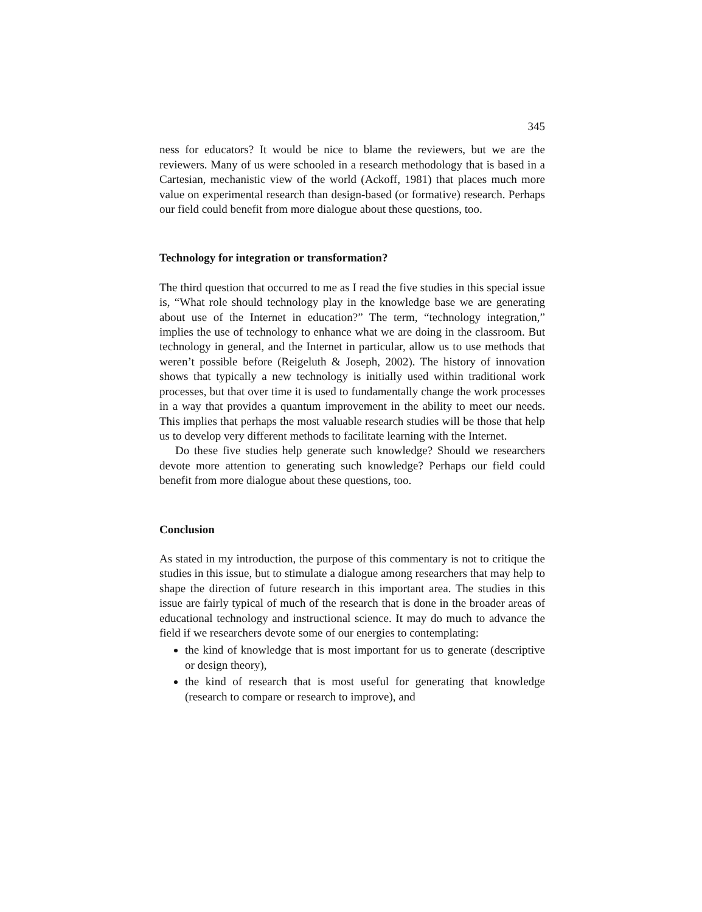345
ness for educators? It would be nice to blame the reviewers, but we are the reviewers. Many of us were schooled in a research methodology that is based in a Cartesian, mechanistic view of the world (Ackoff, 1981) that places much more value on experimental research than design-based (or formative) research. Perhaps our field could benefit from more dialogue about these questions, too.
Technology for integration or transformation?
The third question that occurred to me as I read the five studies in this special issue is, “What role should technology play in the knowledge base we are generating about use of the Internet in education?” The term, “technology integration,” implies the use of technology to enhance what we are doing in the classroom. But technology in general, and the Internet in particular, allow us to use methods that weren’t possible before (Reigeluth & Joseph, 2002). The history of innovation shows that typically a new technology is initially used within traditional work processes, but that over time it is used to fundamentally change the work processes in a way that provides a quantum improvement in the ability to meet our needs. This implies that perhaps the most valuable research studies will be those that help us to develop very different methods to facilitate learning with the Internet.
Do these five studies help generate such knowledge? Should we researchers devote more attention to generating such knowledge? Perhaps our field could benefit from more dialogue about these questions, too.
Conclusion
As stated in my introduction, the purpose of this commentary is not to critique the studies in this issue, but to stimulate a dialogue among researchers that may help to shape the direction of future research in this important area. The studies in this issue are fairly typical of much of the research that is done in the broader areas of educational technology and instructional science. It may do much to advance the field if we researchers devote some of our energies to contemplating:
the kind of knowledge that is most important for us to generate (descriptive or design theory),
the kind of research that is most useful for generating that knowledge (research to compare or research to improve), and